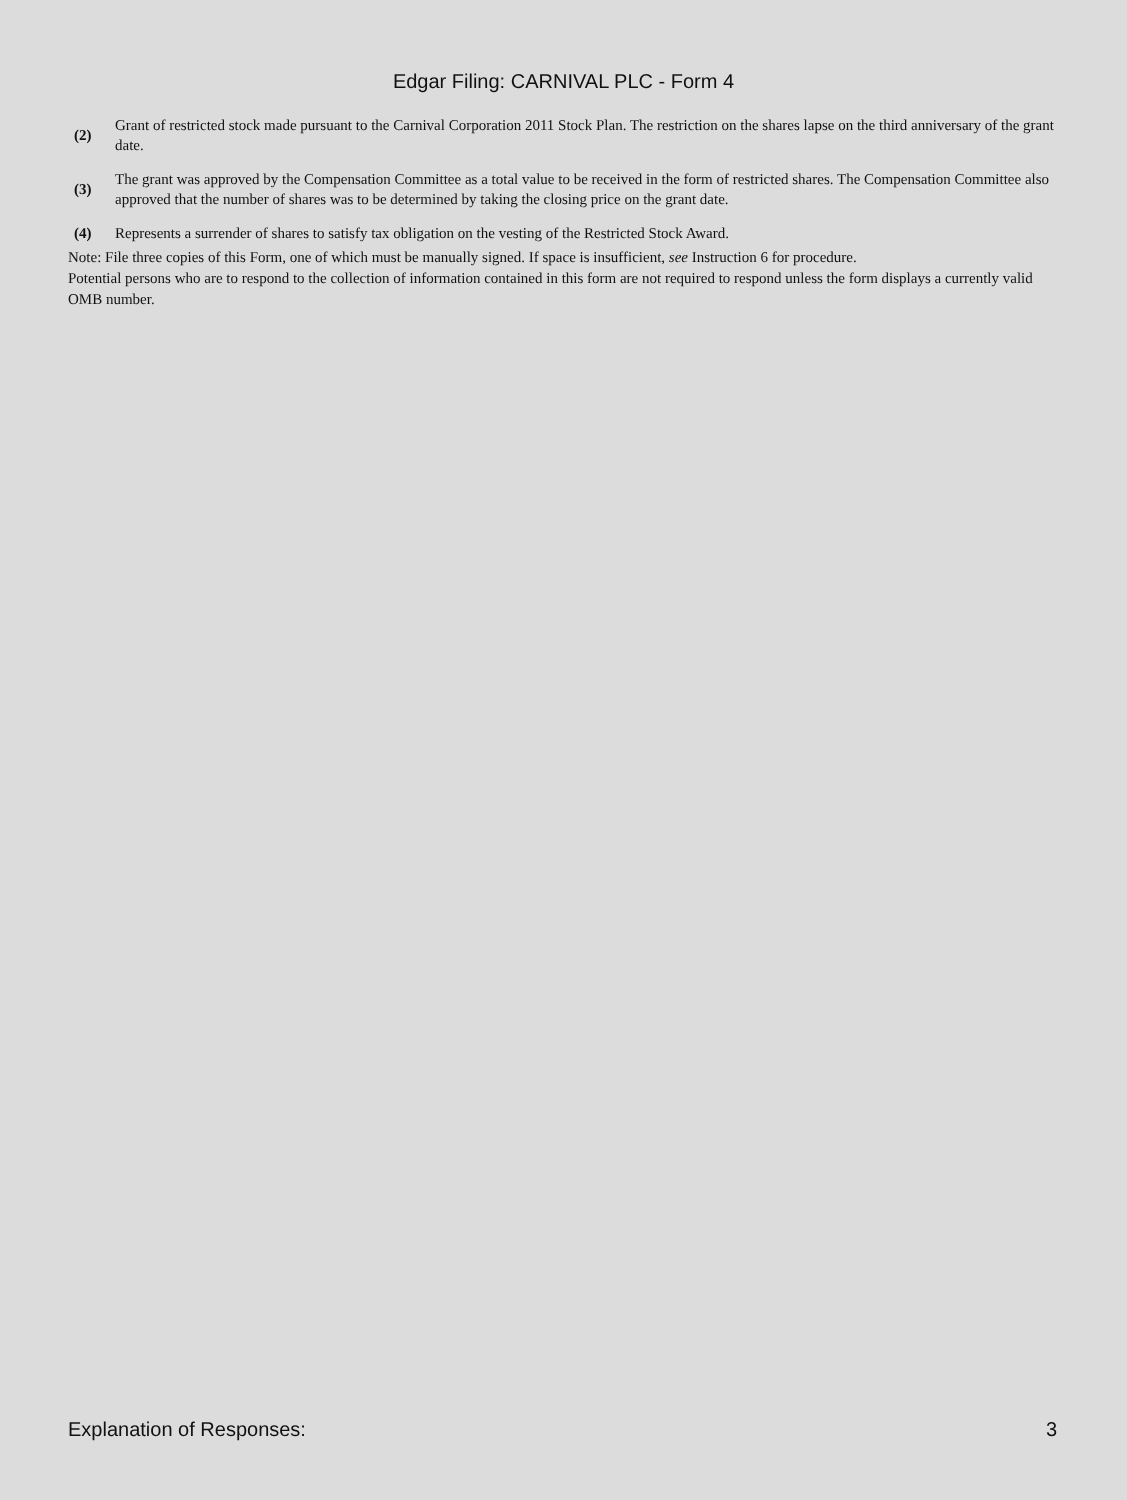Edgar Filing: CARNIVAL PLC - Form 4
| (2) | Grant of restricted stock made pursuant to the Carnival Corporation 2011 Stock Plan. The restriction on the shares lapse on the third anniversary of the grant date. |
| (3) | The grant was approved by the Compensation Committee as a total value to be received in the form of restricted shares. The Compensation Committee also approved that the number of shares was to be determined by taking the closing price on the grant date. |
| (4) | Represents a surrender of shares to satisfy tax obligation on the vesting of the Restricted Stock Award. |
Note: File three copies of this Form, one of which must be manually signed. If space is insufficient, see Instruction 6 for procedure.
Potential persons who are to respond to the collection of information contained in this form are not required to respond unless the form displays a currently valid OMB number.
Explanation of Responses: 3